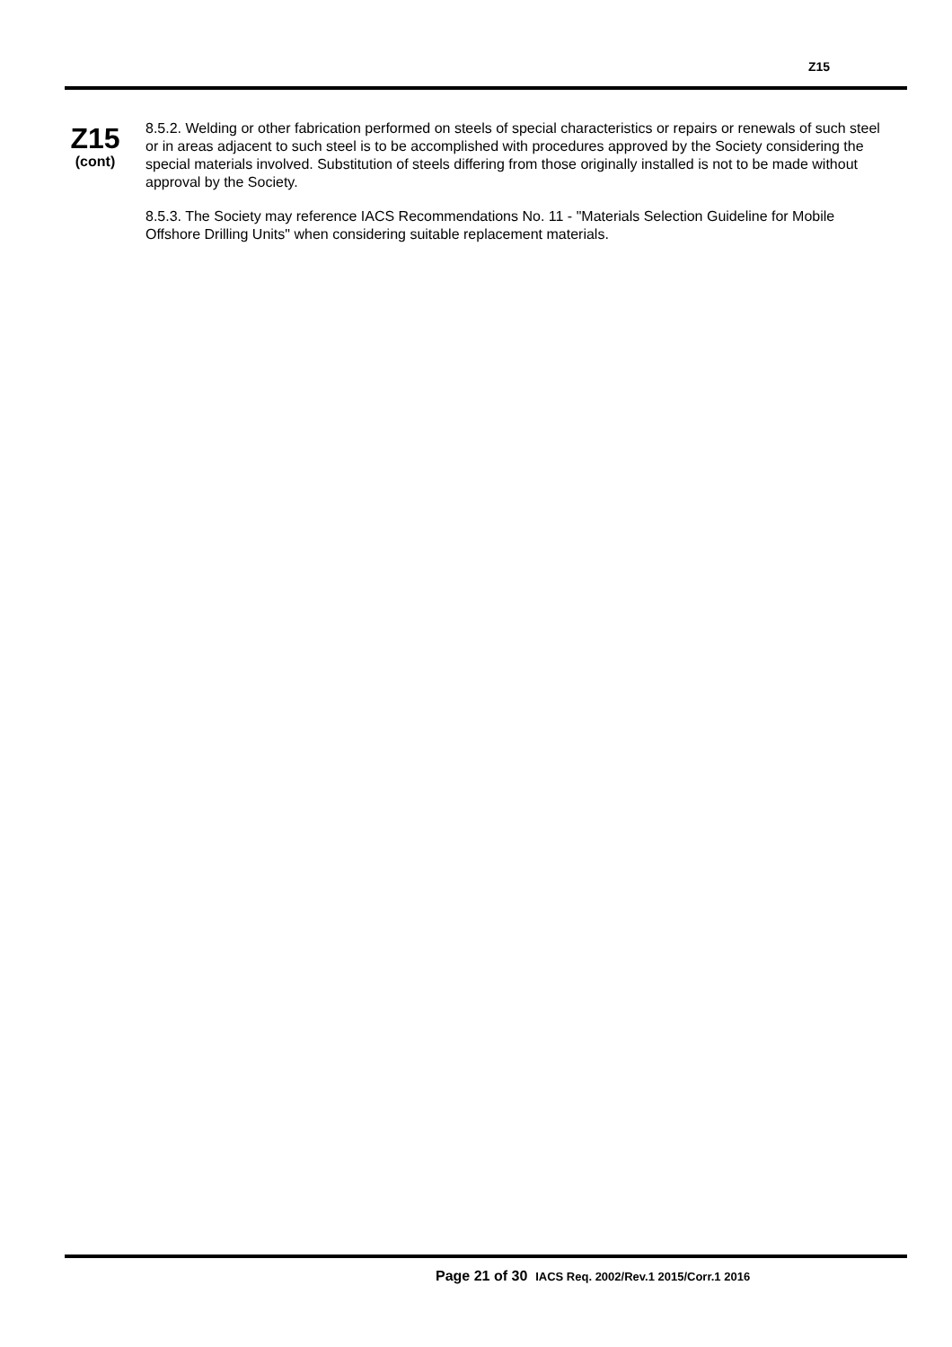Z15
Z15
(cont)
8.5.2. Welding or other fabrication performed on steels of special characteristics or repairs or renewals of such steel or in areas adjacent to such steel is to be accomplished with procedures approved by the Society considering the special materials involved. Substitution of steels differing from those originally installed is not to be made without approval by the Society.
8.5.3. The Society may reference IACS Recommendations No. 11 - "Materials Selection Guideline for Mobile Offshore Drilling Units" when considering suitable replacement materials.
Page 21 of 30 IACS Req. 2002/Rev.1 2015/Corr.1 2016